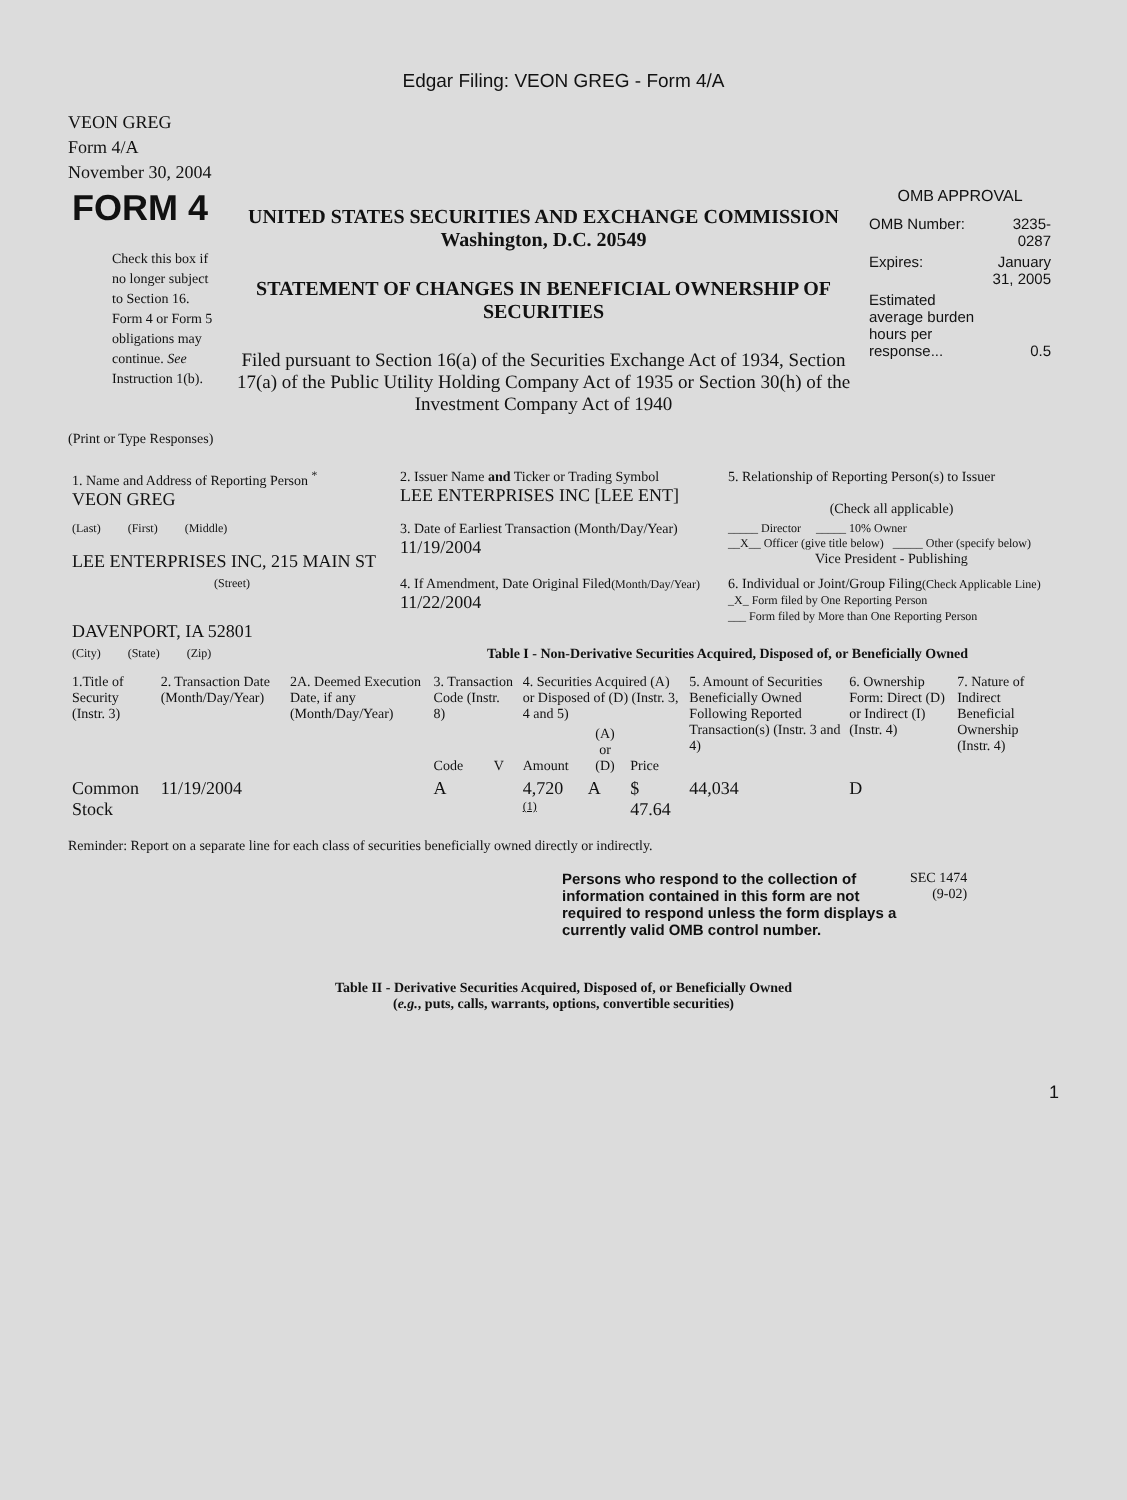Edgar Filing: VEON GREG - Form 4/A
VEON GREG
Form 4/A
November 30, 2004
| FORM 4 Check this box if no longer subject to Section 16. Form 4 or Form 5 obligations may continue. See Instruction 1(b). | UNITED STATES SECURITIES AND EXCHANGE COMMISSION Washington, D.C. 20549 STATEMENT OF CHANGES IN BENEFICIAL OWNERSHIP OF SECURITIES Filed pursuant to Section 16(a) of the Securities Exchange Act of 1934, Section 17(a) of the Public Utility Holding Company Act of 1935 or Section 30(h) of the Investment Company Act of 1940 | OMB APPROVAL / OMB Number: / 3235-0287 / / Expires: / January 31, 2005 / / Estimated average burden hours per response... / 0.5 / |
(Print or Type Responses)
| 1. Name and Address of Reporting Person <sup>*</sup> VEON GREG | 2. Issuer Name and Ticker or Trading Symbol LEE ENTERPRISES INC [LEE ENT] | 5. Relationship of Reporting Person(s) to Issuer (Check all applicable) |
| (Last) (First) (Middle) LEE ENTERPRISES INC, 215 MAIN ST | 3. Date of Earliest Transaction (Month/Day/Year) 11/19/2004 | _____ Director _____ 10% Owner __X__ Officer (give title below) _____ Other (specify below) Vice President - Publishing |
| (Street) DAVENPORT, IA 52801 | 4. If Amendment, Date Original Filed (Month/Day/Year) 11/22/2004 | 6. Individual or Joint/Group Filing (Check Applicable Line) _X_ Form filed by One Reporting Person ___ Form filed by More than One Reporting Person |
| (City) (State) (Zip) | Table I - Non-Derivative Securities Acquired, Disposed of, or Beneficially Owned | |
| 1.Title of Security (Instr. 3) | 2. Transaction Date (Month/Day/Year) | 2A. Deemed Execution Date, if any (Month/Day/Year) | 3. Transaction Code (Instr. 8) | | 4. Securities Acquired (A) or Disposed of (D) (Instr. 3, 4 and 5) | | | 5. Amount of Securities Beneficially Owned Following Reported Transaction(s) (Instr. 3 and 4) | 6. Ownership Form: Direct (D) or Indirect (I) (Instr. 4) | 7. Nature of Indirect Beneficial Ownership (Instr. 4) |
| --- | --- | --- | --- | --- | --- | --- | --- | --- | --- | --- |
| | | | Code | V | Amount | (A) or (D) | Price | | | |
| Common Stock | 11/19/2004 | | A | | 4,720 <sup>(1)</sup> | A | $ 47.64 | 44,034 | D | |
Reminder: Report on a separate line for each class of securities beneficially owned directly or indirectly.
| Persons who respond to the collection of information contained in this form are not required to respond unless the form displays a currently valid OMB control number. | SEC 1474 (9-02) |
Table II - Derivative Securities Acquired, Disposed of, or Beneficially Owned
(e.g., puts, calls, warrants, options, convertible securities)
1